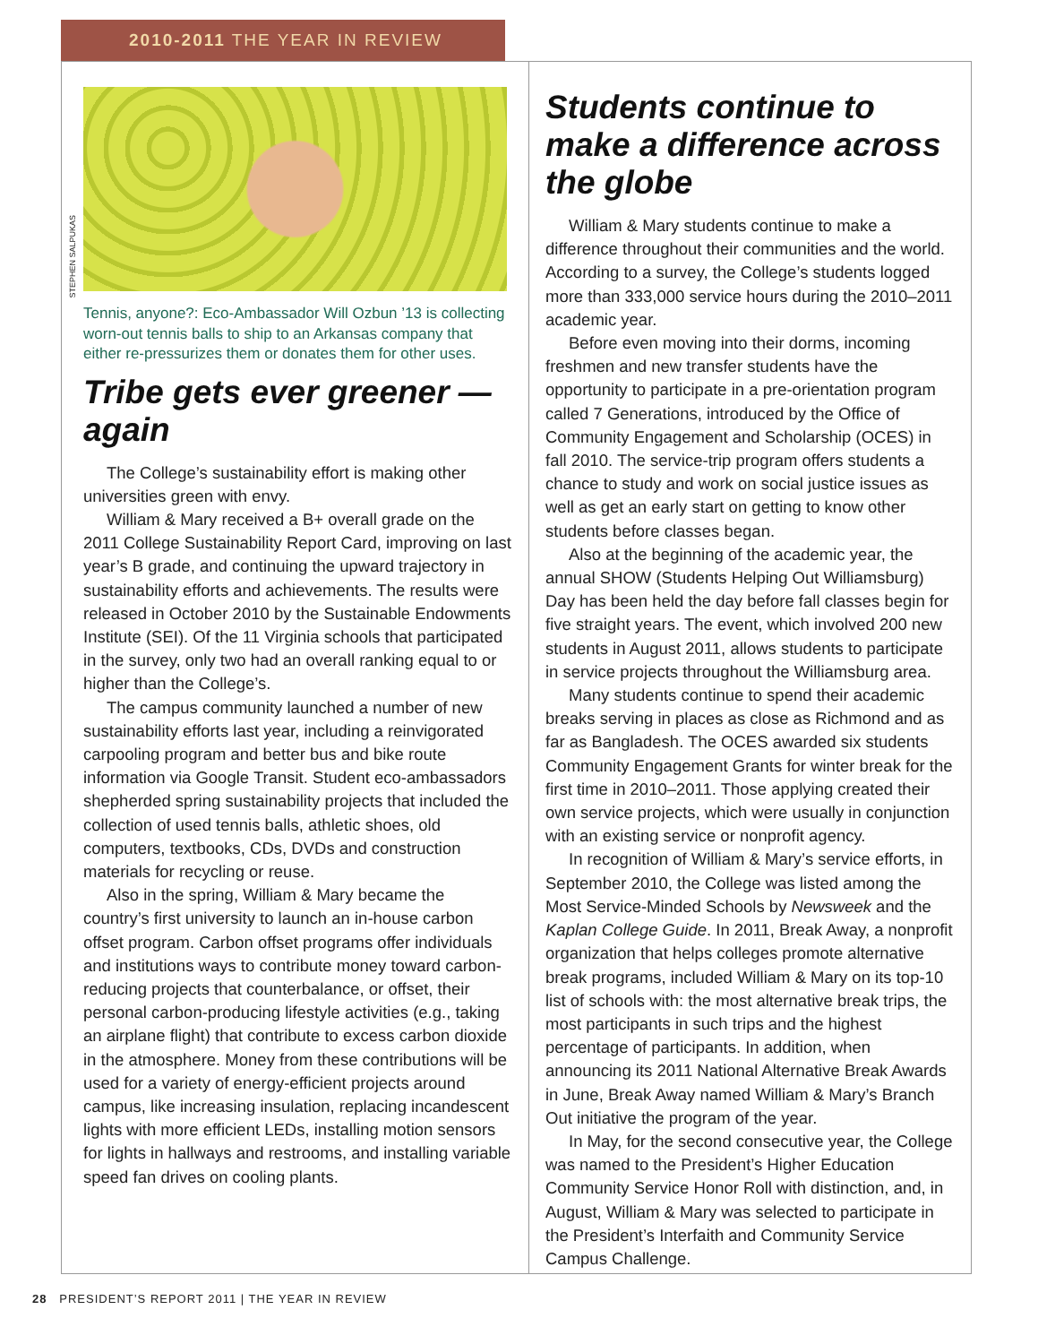2010-2011 THE YEAR IN REVIEW
STEPHEN SALPUKAS
Tennis, anyone?: Eco-Ambassador Will Ozbun ’13 is collecting worn-out tennis balls to ship to an Arkansas company that either re-pressurizes them or donates them for other uses.
Tribe gets ever greener — again
The College’s sustainability effort is making other universities green with envy.
William & Mary received a B+ overall grade on the 2011 College Sustainability Report Card, improving on last year’s B grade, and continuing the upward trajectory in sustainability efforts and achievements. The results were released in October 2010 by the Sustainable Endowments Institute (SEI). Of the 11 Virginia schools that participated in the survey, only two had an overall ranking equal to or higher than the College’s.
The campus community launched a number of new sustainability efforts last year, including a reinvigorated carpooling program and better bus and bike route information via Google Transit. Student eco-ambassadors shepherded spring sustainability projects that included the collection of used tennis balls, athletic shoes, old computers, textbooks, CDs, DVDs and construction materials for recycling or reuse.
Also in the spring, William & Mary became the country’s first university to launch an in-house carbon offset program. Carbon offset programs offer individuals and institutions ways to contribute money toward carbon-reducing projects that counterbalance, or offset, their personal carbon-producing lifestyle activities (e.g., taking an airplane flight) that contribute to excess carbon dioxide in the atmosphere. Money from these contributions will be used for a variety of energy-efficient projects around campus, like increasing insulation, replacing incandescent lights with more efficient LEDs, installing motion sensors for lights in hallways and restrooms, and installing variable speed fan drives on cooling plants.
Students continue to make a difference across the globe
William & Mary students continue to make a difference throughout their communities and the world. According to a survey, the College’s students logged more than 333,000 service hours during the 2010–2011 academic year.
Before even moving into their dorms, incoming freshmen and new transfer students have the opportunity to participate in a pre-orientation program called 7 Generations, introduced by the Office of Community Engagement and Scholarship (OCES) in fall 2010. The service-trip program offers students a chance to study and work on social justice issues as well as get an early start on getting to know other students before classes began.
Also at the beginning of the academic year, the annual SHOW (Students Helping Out Williamsburg) Day has been held the day before fall classes begin for five straight years. The event, which involved 200 new students in August 2011, allows students to participate in service projects throughout the Williamsburg area.
Many students continue to spend their academic breaks serving in places as close as Richmond and as far as Bangladesh. The OCES awarded six students Community Engagement Grants for winter break for the first time in 2010–2011. Those applying created their own service projects, which were usually in conjunction with an existing service or nonprofit agency.
In recognition of William & Mary’s service efforts, in September 2010, the College was listed among the Most Service-Minded Schools by Newsweek and the Kaplan College Guide. In 2011, Break Away, a nonprofit organization that helps colleges promote alternative break programs, included William & Mary on its top-10 list of schools with: the most alternative break trips, the most participants in such trips and the highest percentage of participants. In addition, when announcing its 2011 National Alternative Break Awards in June, Break Away named William & Mary’s Branch Out initiative the program of the year.
In May, for the second consecutive year, the College was named to the President’s Higher Education Community Service Honor Roll with distinction, and, in August, William & Mary was selected to participate in the President’s Interfaith and Community Service Campus Challenge.
28 PRESIDENT’S REPORT 2011 | THE YEAR IN REVIEW